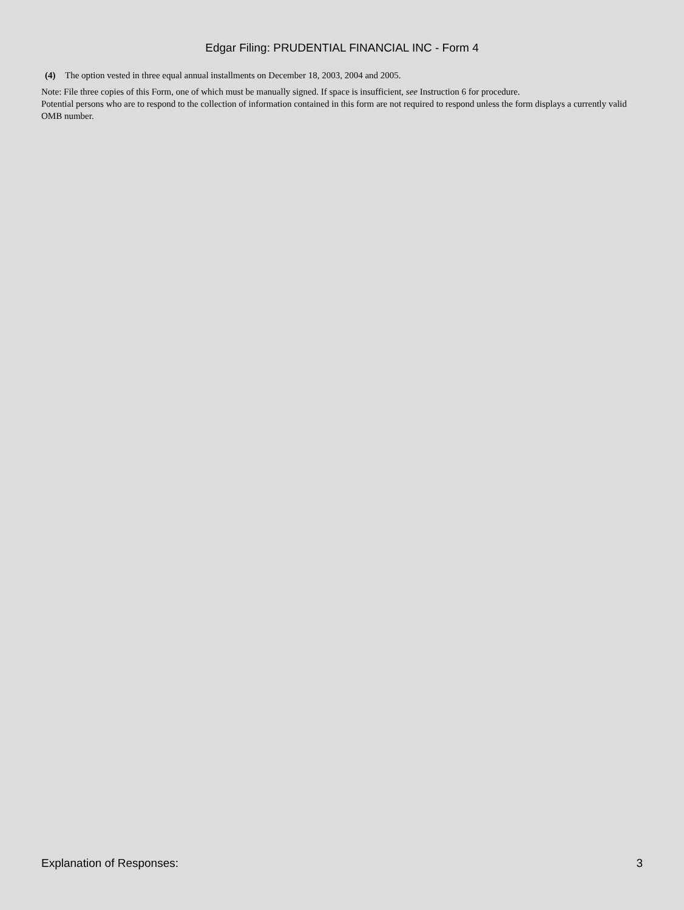Edgar Filing: PRUDENTIAL FINANCIAL INC - Form 4
(4) The option vested in three equal annual installments on December 18, 2003, 2004 and 2005.
Note: File three copies of this Form, one of which must be manually signed. If space is insufficient, see Instruction 6 for procedure.
Potential persons who are to respond to the collection of information contained in this form are not required to respond unless the form displays a currently valid OMB number.
Explanation of Responses: 3